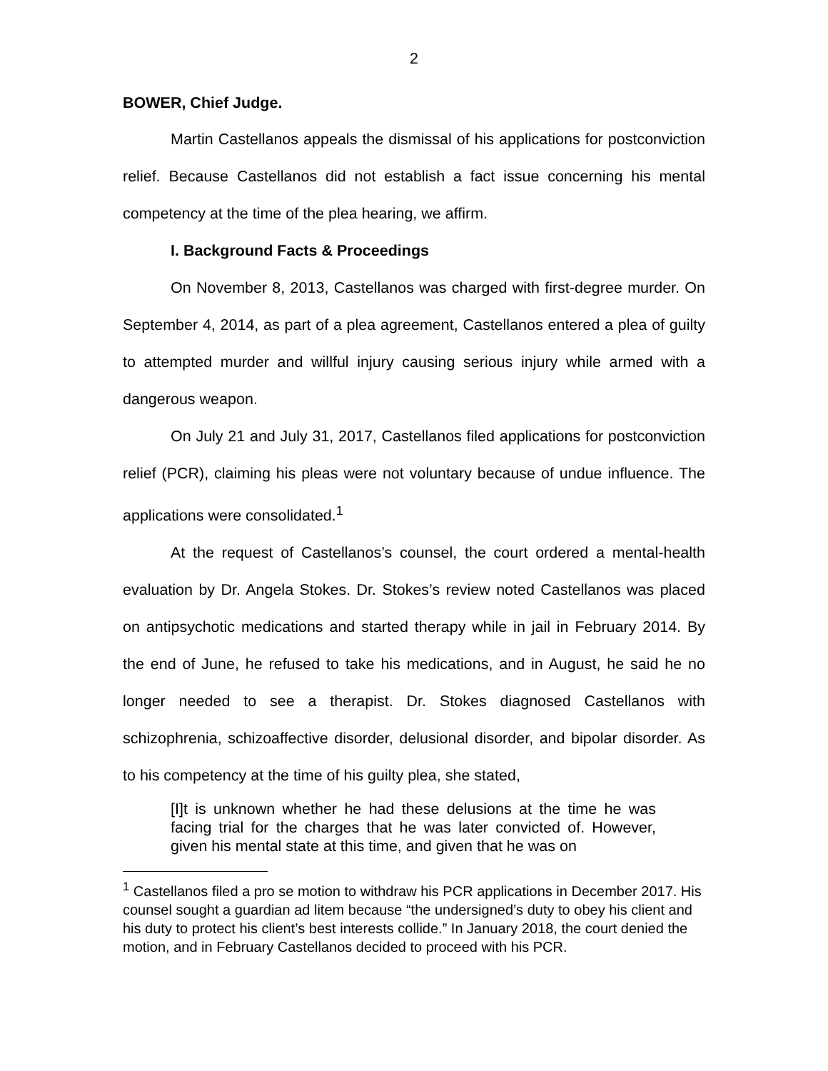2
BOWER, Chief Judge.
Martin Castellanos appeals the dismissal of his applications for postconviction relief. Because Castellanos did not establish a fact issue concerning his mental competency at the time of the plea hearing, we affirm.
I. Background Facts & Proceedings
On November 8, 2013, Castellanos was charged with first-degree murder. On September 4, 2014, as part of a plea agreement, Castellanos entered a plea of guilty to attempted murder and willful injury causing serious injury while armed with a dangerous weapon.
On July 21 and July 31, 2017, Castellanos filed applications for postconviction relief (PCR), claiming his pleas were not voluntary because of undue influence. The applications were consolidated.<sup>1</sup>
At the request of Castellanos’s counsel, the court ordered a mental-health evaluation by Dr. Angela Stokes. Dr. Stokes’s review noted Castellanos was placed on antipsychotic medications and started therapy while in jail in February 2014. By the end of June, he refused to take his medications, and in August, he said he no longer needed to see a therapist. Dr. Stokes diagnosed Castellanos with schizophrenia, schizoaffective disorder, delusional disorder, and bipolar disorder. As to his competency at the time of his guilty plea, she stated,
[I]t is unknown whether he had these delusions at the time he was facing trial for the charges that he was later convicted of. However, given his mental state at this time, and given that he was on
<sup>1</sup> Castellanos filed a pro se motion to withdraw his PCR applications in December 2017. His counsel sought a guardian ad litem because “the undersigned’s duty to obey his client and his duty to protect his client’s best interests collide.” In January 2018, the court denied the motion, and in February Castellanos decided to proceed with his PCR.